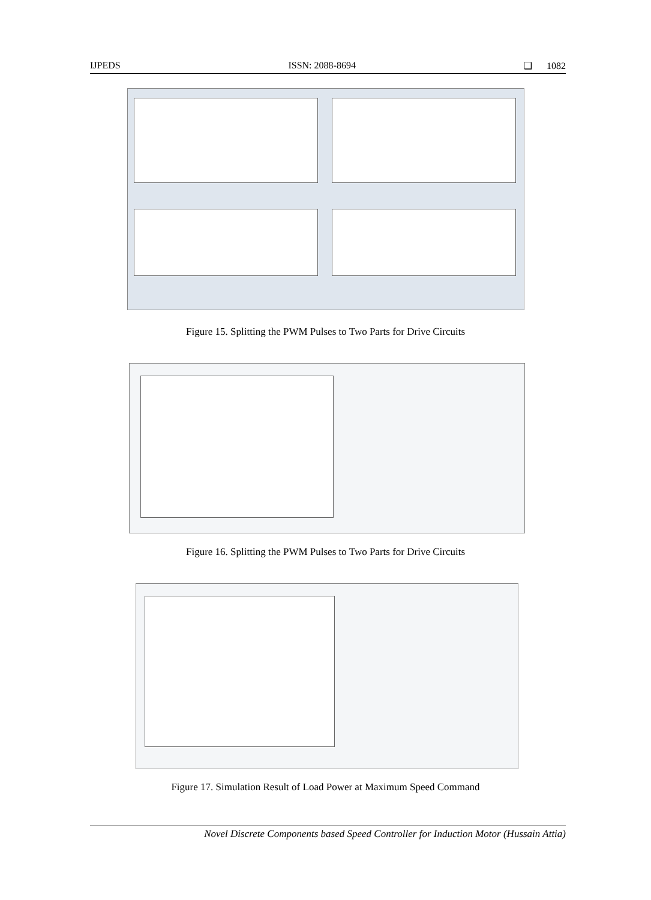IJPEDS ISSN: 2088-8694 ❑ 1082
Figure 15. Splitting the PWM Pulses to Two Parts for Drive Circuits
Figure 16. Splitting the PWM Pulses to Two Parts for Drive Circuits
Figure 17. Simulation Result of Load Power at Maximum Speed Command
Novel Discrete Components based Speed Controller for Induction Motor (Hussain Attia)